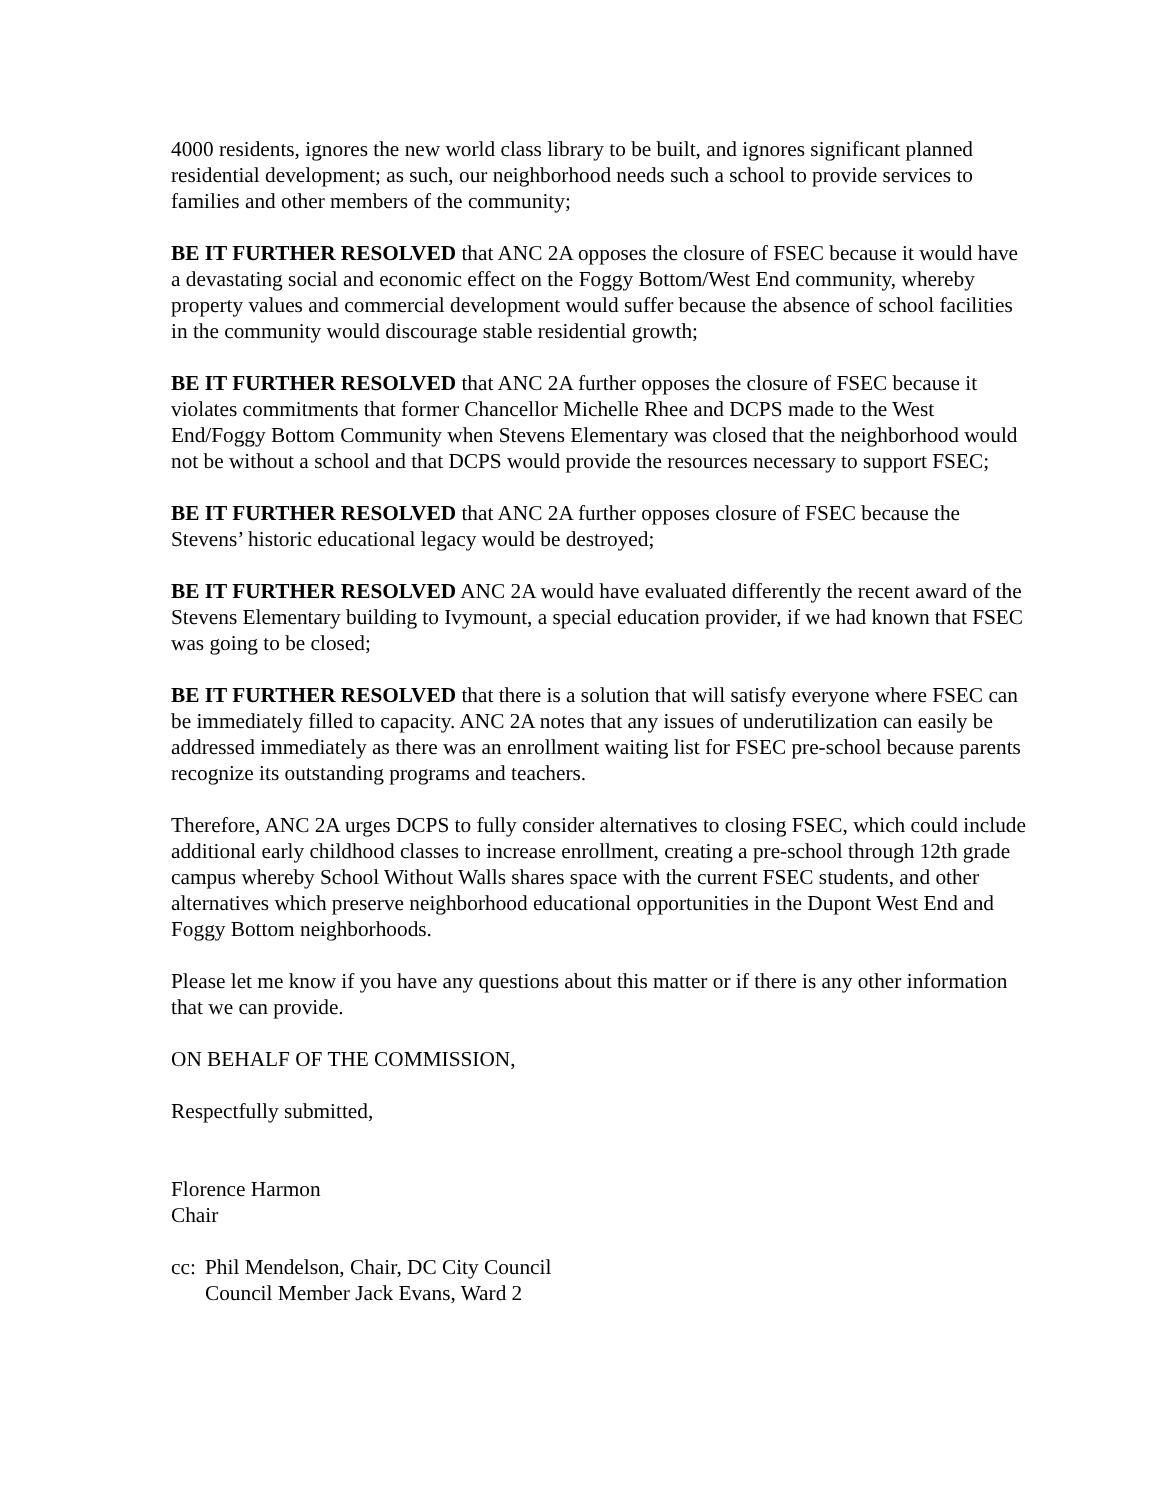4000 residents, ignores the new world class library to be built, and ignores significant planned residential development; as such, our neighborhood needs such a school to provide services to families and other members of the community;
BE IT FURTHER RESOLVED that ANC 2A opposes the closure of FSEC because it would have a devastating social and economic effect on the Foggy Bottom/West End community, whereby property values and commercial development would suffer because the absence of school facilities in the community would discourage stable residential growth;
BE IT FURTHER RESOLVED that ANC 2A further opposes the closure of FSEC because it violates commitments that former Chancellor Michelle Rhee and DCPS made to the West End/Foggy Bottom Community when Stevens Elementary was closed that the neighborhood would not be without a school and that DCPS would provide the resources necessary to support FSEC;
BE IT FURTHER RESOLVED that ANC 2A further opposes closure of FSEC because the Stevens’ historic educational legacy would be destroyed;
BE IT FURTHER RESOLVED ANC 2A would have evaluated differently the recent award of the Stevens Elementary building to Ivymount, a special education provider, if we had known that FSEC was going to be closed;
BE IT FURTHER RESOLVED that there is a solution that will satisfy everyone where FSEC can be immediately filled to capacity. ANC 2A notes that any issues of underutilization can easily be addressed immediately as there was an enrollment waiting list for FSEC pre-school because parents recognize its outstanding programs and teachers.
Therefore, ANC 2A urges DCPS to fully consider alternatives to closing FSEC, which could include additional early childhood classes to increase enrollment, creating a pre-school through 12th grade campus whereby School Without Walls shares space with the current FSEC students, and other alternatives which preserve neighborhood educational opportunities in the Dupont West End and Foggy Bottom neighborhoods.
Please let me know if you have any questions about this matter or if there is any other information that we can provide.
ON BEHALF OF THE COMMISSION,
Respectfully submitted,
Florence Harmon
Chair
cc:
Phil Mendelson, Chair, DC City Council
Council Member Jack Evans, Ward 2